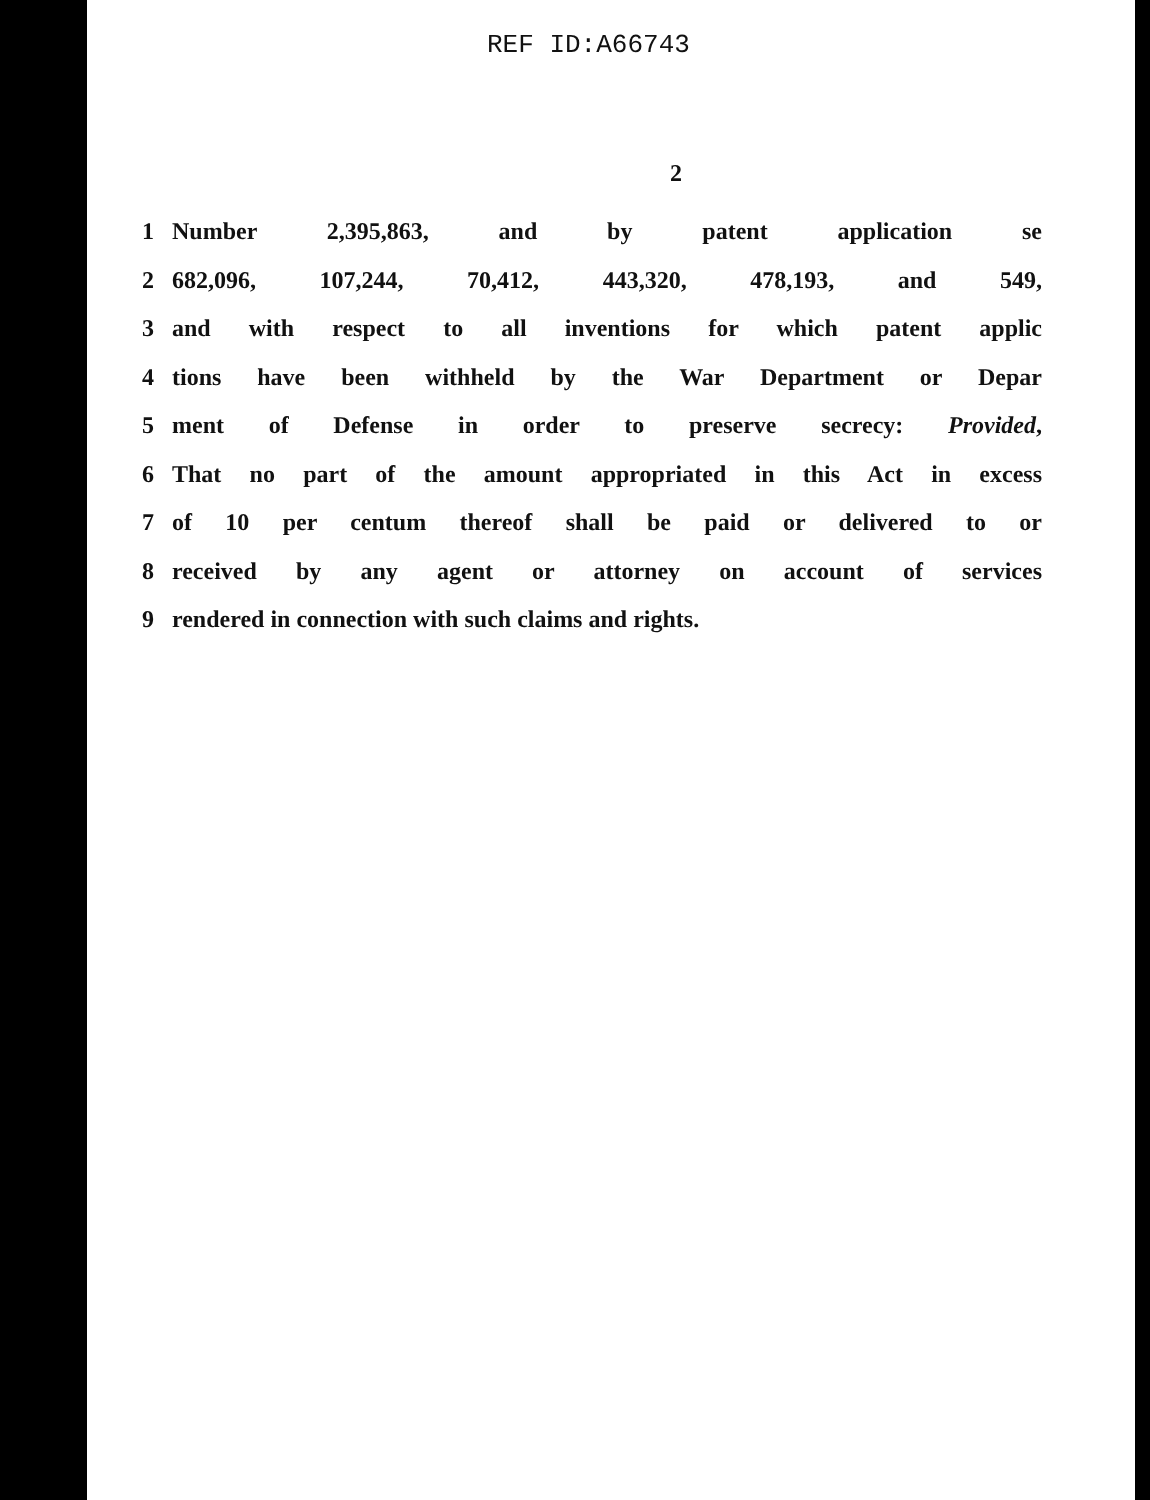REF ID:A66743
2
1 Number 2,395,863, and by patent application se
2 682,096, 107,244, 70,412, 443,320, 478,193, and 549,
3 and with respect to all inventions for which patent applic
4 tions have been withheld by the War Department or Depar
5 ment of Defense in order to preserve secrecy: Provided,
6 That no part of the amount appropriated in this Act in excess
7 of 10 per centum thereof shall be paid or delivered to or
8 received by any agent or attorney on account of services
9 rendered in connection with such claims and rights.